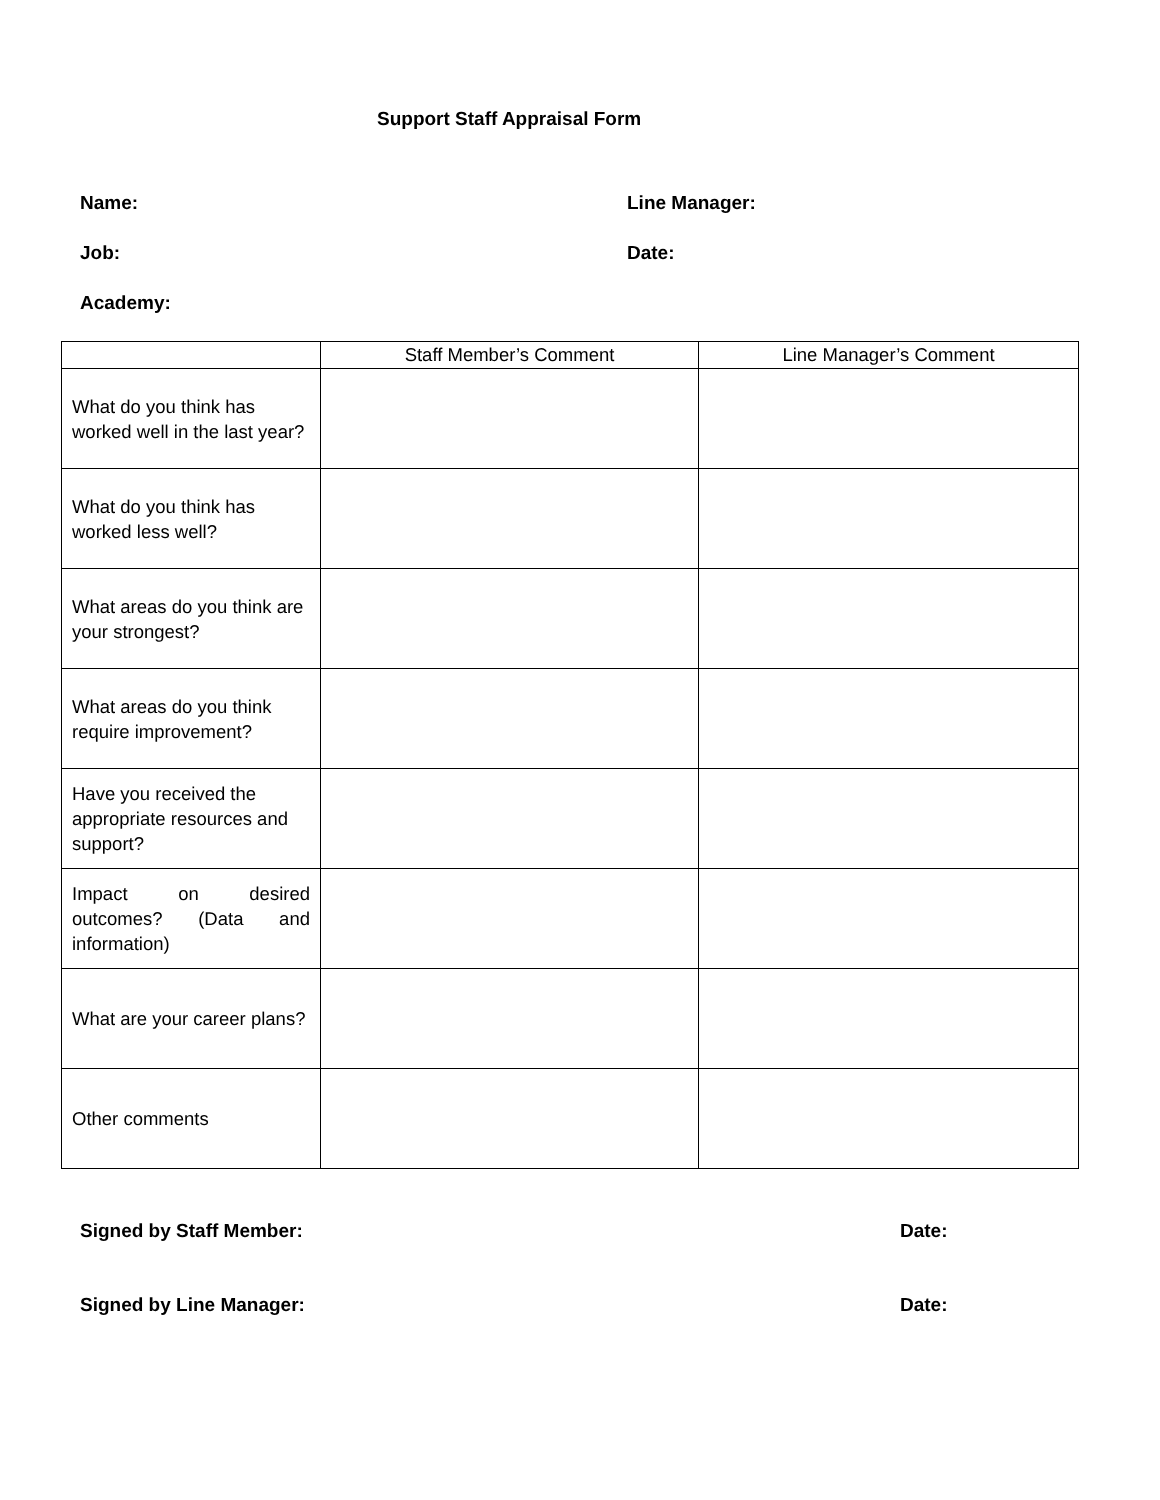Support Staff Appraisal Form
Name: Line Manager:
Job: Date:
Academy:
| | Staff Member’s Comment | Line Manager’s Comment |
| --- | --- | --- |
| What do you think has worked well in the last year? | | |
| What do you think has worked less well? | | |
| What areas do you think are your strongest? | | |
| What areas do you think require improvement? | | |
| Have you received the appropriate resources and support? | | |
| Impact on desired outcomes? (Data and information) | | |
| What are your career plans? | | |
| Other comments | | |
Signed by Staff Member: Date:
Signed by Line Manager: Date: